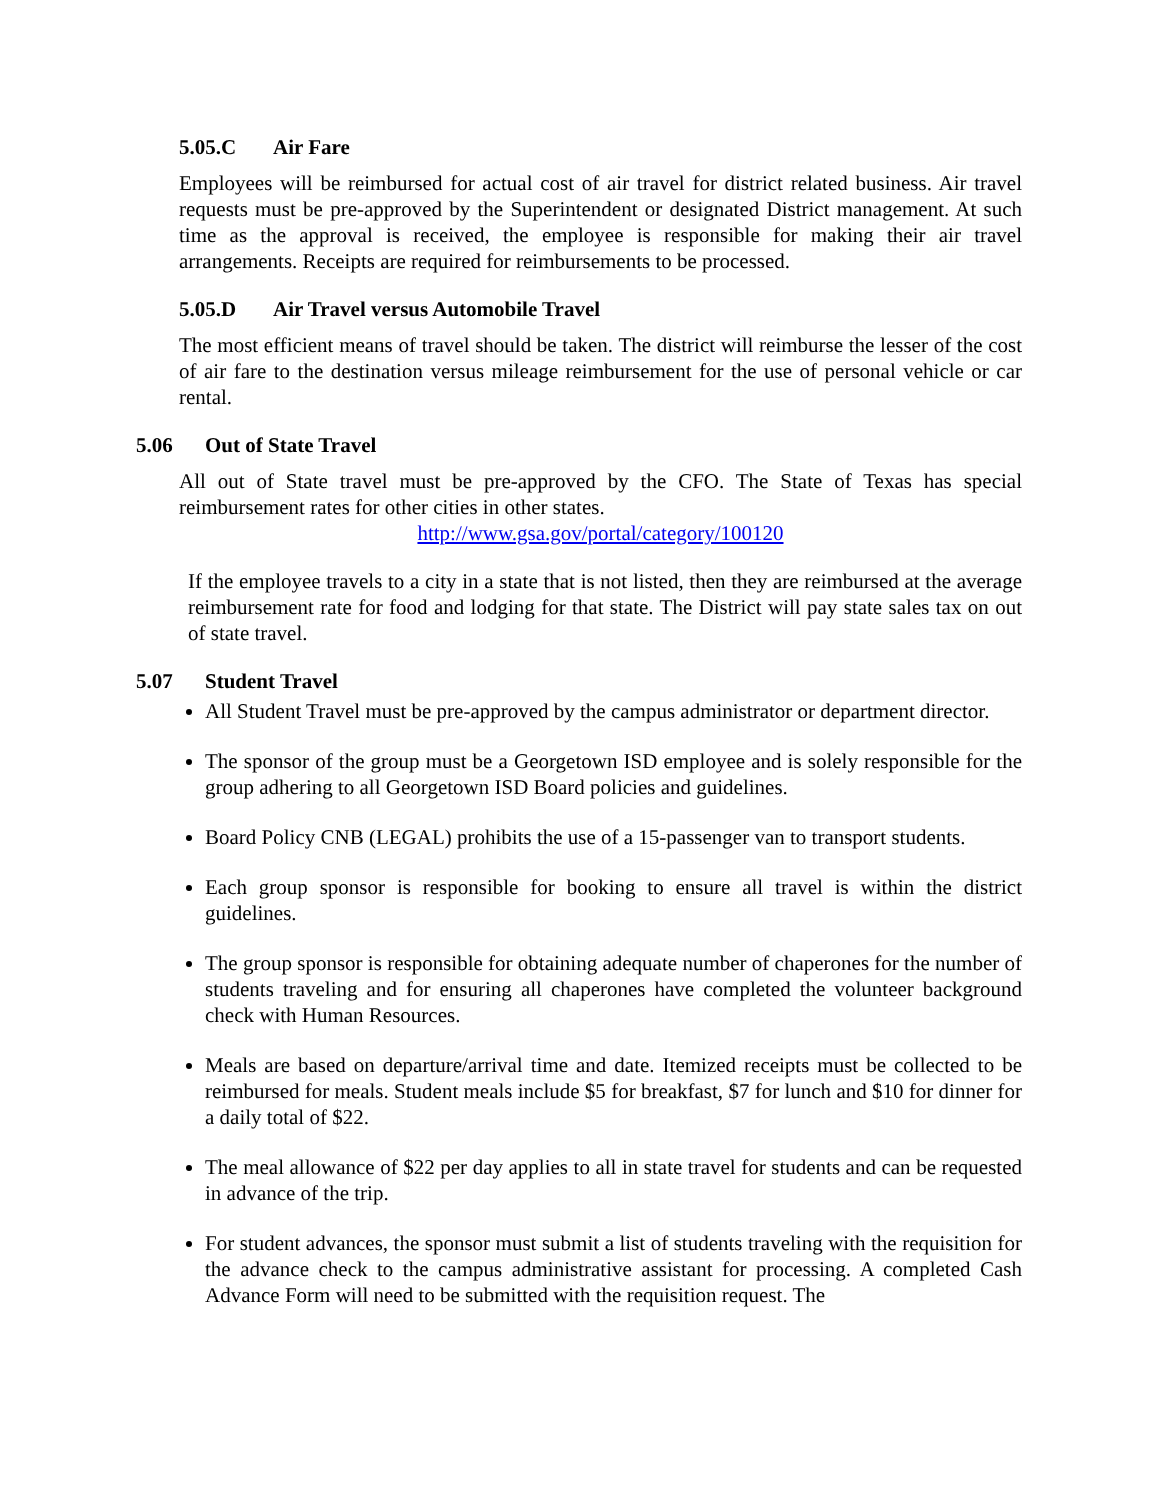5.05.C Air Fare
Employees will be reimbursed for actual cost of air travel for district related business. Air travel requests must be pre-approved by the Superintendent or designated District management. At such time as the approval is received, the employee is responsible for making their air travel arrangements. Receipts are required for reimbursements to be processed.
5.05.D Air Travel versus Automobile Travel
The most efficient means of travel should be taken. The district will reimburse the lesser of the cost of air fare to the destination versus mileage reimbursement for the use of personal vehicle or car rental.
5.06 Out of State Travel
All out of State travel must be pre-approved by the CFO. The State of Texas has special reimbursement rates for other cities in other states.
http://www.gsa.gov/portal/category/100120
If the employee travels to a city in a state that is not listed, then they are reimbursed at the average reimbursement rate for food and lodging for that state. The District will pay state sales tax on out of state travel.
5.07 Student Travel
All Student Travel must be pre-approved by the campus administrator or department director.
The sponsor of the group must be a Georgetown ISD employee and is solely responsible for the group adhering to all Georgetown ISD Board policies and guidelines.
Board Policy CNB (LEGAL) prohibits the use of a 15-passenger van to transport students.
Each group sponsor is responsible for booking to ensure all travel is within the district guidelines.
The group sponsor is responsible for obtaining adequate number of chaperones for the number of students traveling and for ensuring all chaperones have completed the volunteer background check with Human Resources.
Meals are based on departure/arrival time and date. Itemized receipts must be collected to be reimbursed for meals. Student meals include $5 for breakfast, $7 for lunch and $10 for dinner for a daily total of $22.
The meal allowance of $22 per day applies to all in state travel for students and can be requested in advance of the trip.
For student advances, the sponsor must submit a list of students traveling with the requisition for the advance check to the campus administrative assistant for processing. A completed Cash Advance Form will need to be submitted with the requisition request. The